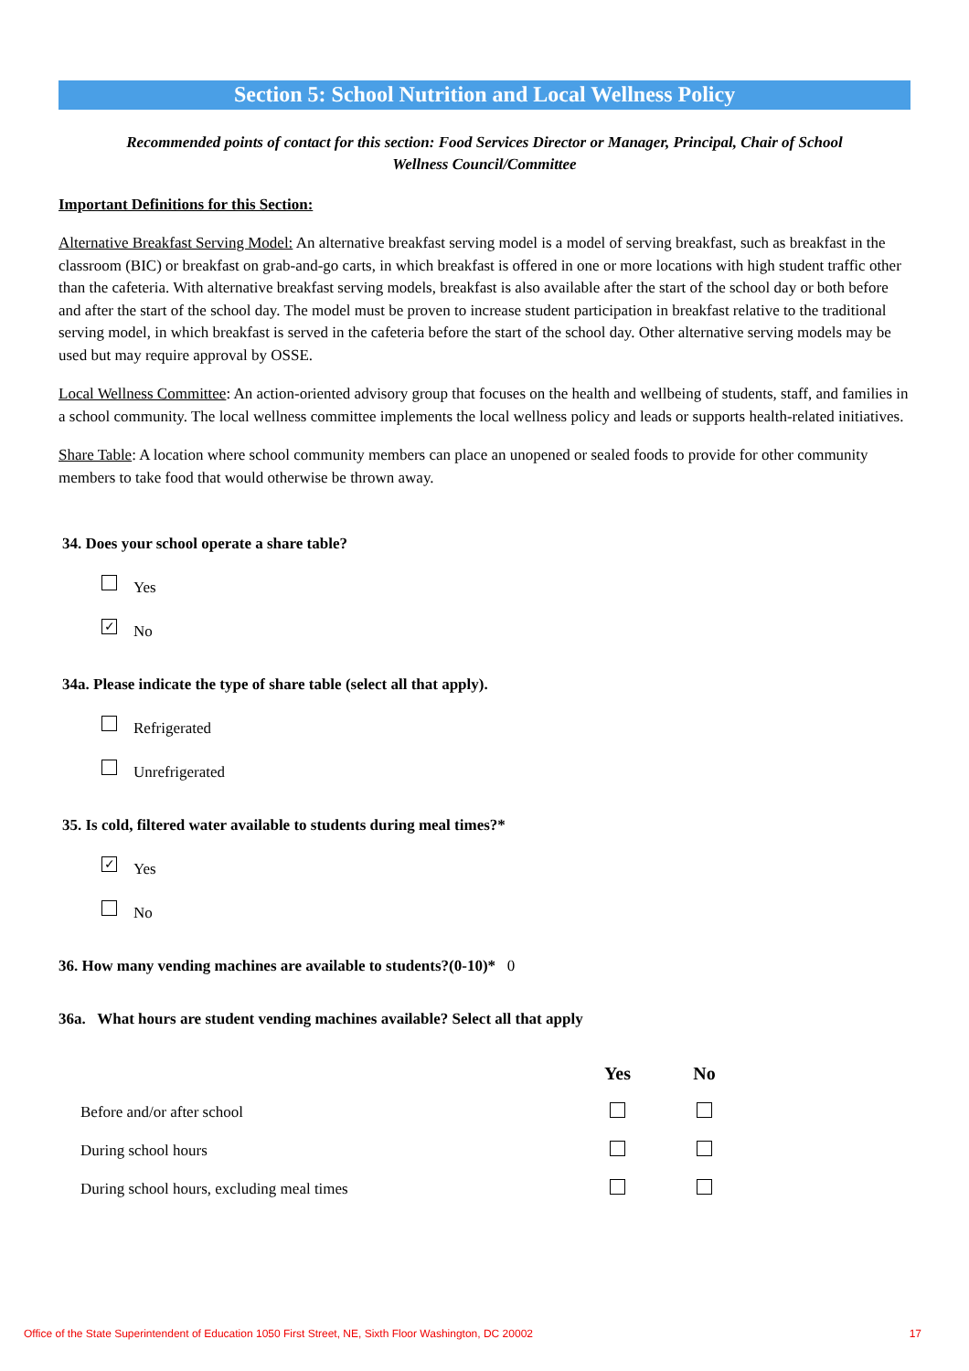Section 5: School Nutrition and Local Wellness Policy
Recommended points of contact for this section: Food Services Director or Manager, Principal, Chair of School
Wellness Council/Committee
Important Definitions for this Section:
Alternative Breakfast Serving Model: An alternative breakfast serving model is a model of serving breakfast, such as breakfast in the classroom (BIC) or breakfast on grab-and-go carts, in which breakfast is offered in one or more locations with high student traffic other than the cafeteria. With alternative breakfast serving models, breakfast is also available after the start of the school day or both before and after the start of the school day. The model must be proven to increase student participation in breakfast relative to the traditional serving model, in which breakfast is served in the cafeteria before the start of the school day. Other alternative serving models may be used but may require approval by OSSE.
Local Wellness Committee: An action-oriented advisory group that focuses on the health and wellbeing of students, staff, and families in a school community. The local wellness committee implements the local wellness policy and leads or supports health-related initiatives.
Share Table: A location where school community members can place an unopened or sealed foods to provide for other community members to take food that would otherwise be thrown away.
34. Does your school operate a share table?
Yes
✓ No
34a. Please indicate the type of share table (select all that apply).
Refrigerated
Unrefrigerated
35. Is cold, filtered water available to students during meal times?*
✓ Yes
No
36. How many vending machines are available to students?(0-10)* 0
36a. What hours are student vending machines available? Select all that apply
| | Yes | No | |
| --- | --- | --- | --- |
| Before and/or after school | | | |
| During school hours | | | |
| During school hours, excluding meal times | | | |
Office of the State Superintendent of Education 1050 First Street, NE, Sixth Floor Washington, DC 20002 17